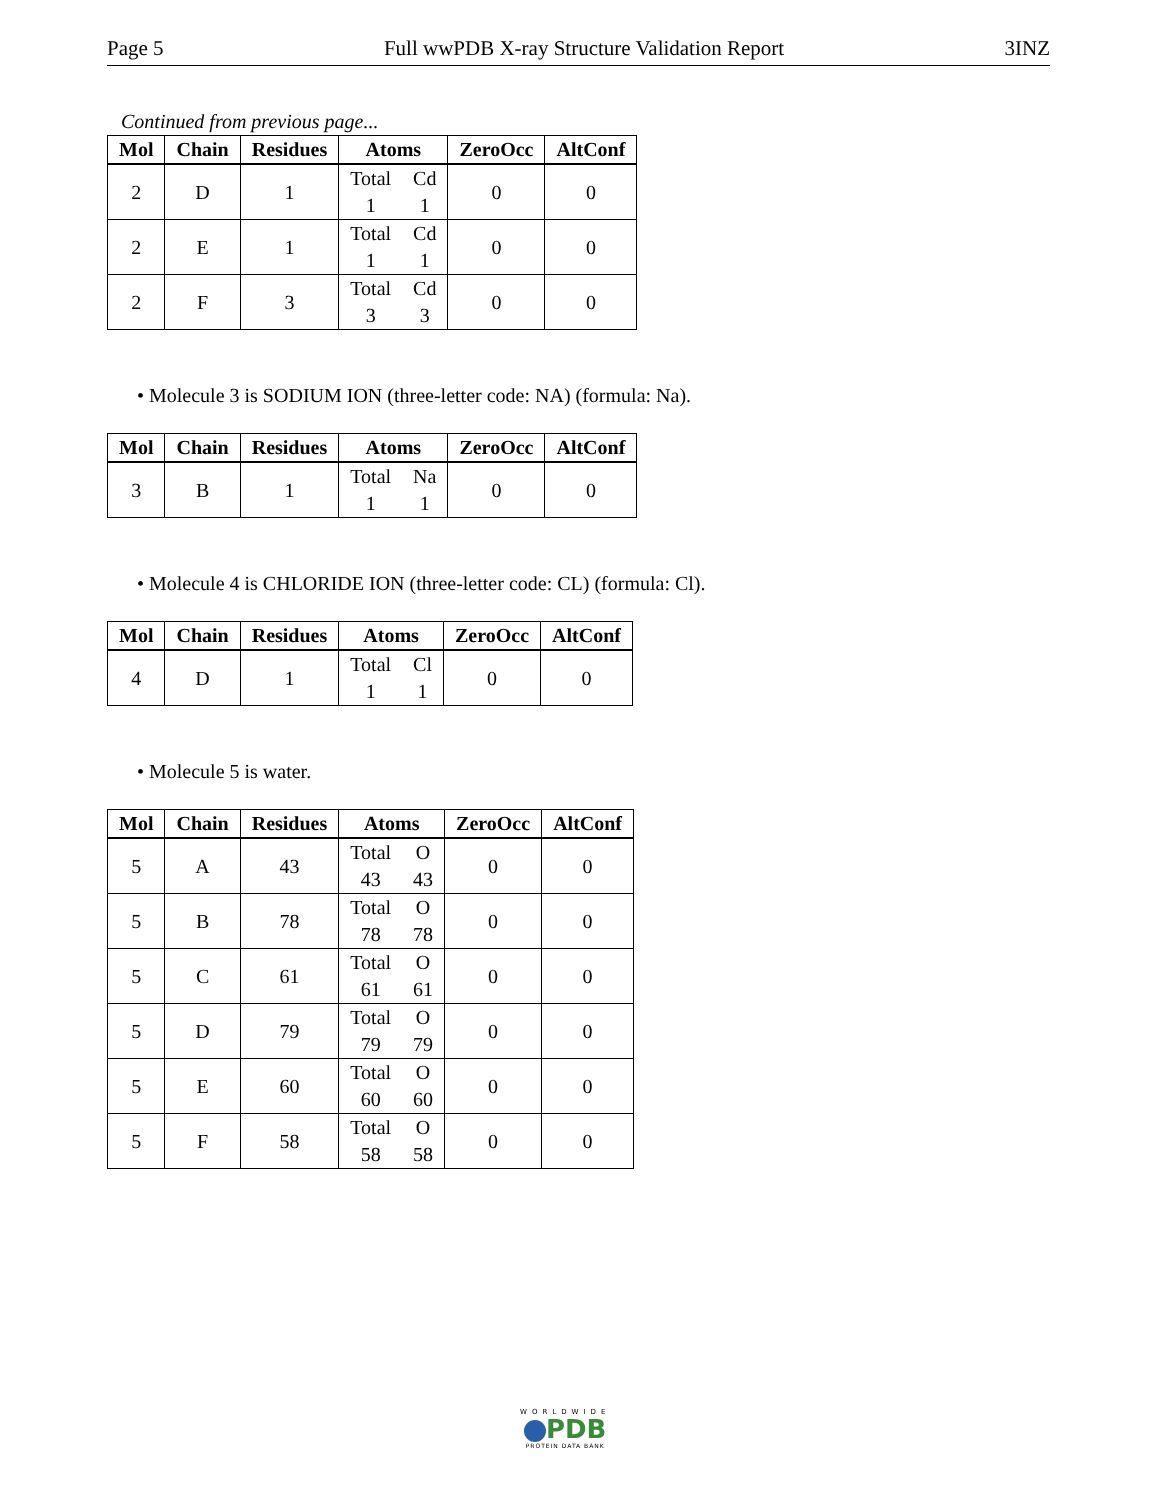Page 5 Full wwPDB X-ray Structure Validation Report 3INZ
Continued from previous page...
| Mol | Chain | Residues | Atoms | ZeroOcc | AltConf |
| --- | --- | --- | --- | --- | --- |
| 2 | D | 1 | Total Cd 1 1 | 0 | 0 |
| 2 | E | 1 | Total Cd 1 1 | 0 | 0 |
| 2 | F | 3 | Total Cd 3 3 | 0 | 0 |
• Molecule 3 is SODIUM ION (three-letter code: NA) (formula: Na).
| Mol | Chain | Residues | Atoms | ZeroOcc | AltConf |
| --- | --- | --- | --- | --- | --- |
| 3 | B | 1 | Total Na 1 1 | 0 | 0 |
• Molecule 4 is CHLORIDE ION (three-letter code: CL) (formula: Cl).
| Mol | Chain | Residues | Atoms | ZeroOcc | AltConf |
| --- | --- | --- | --- | --- | --- |
| 4 | D | 1 | Total Cl 1 1 | 0 | 0 |
• Molecule 5 is water.
| Mol | Chain | Residues | Atoms | ZeroOcc | AltConf |
| --- | --- | --- | --- | --- | --- |
| 5 | A | 43 | Total O 43 43 | 0 | 0 |
| 5 | B | 78 | Total O 78 78 | 0 | 0 |
| 5 | C | 61 | Total O 61 61 | 0 | 0 |
| 5 | D | 79 | Total O 79 79 | 0 | 0 |
| 5 | E | 60 | Total O 60 60 | 0 | 0 |
| 5 | F | 58 | Total O 58 58 | 0 | 0 |
WORLDWIDE
PDB
PROTEIN DATA BANK